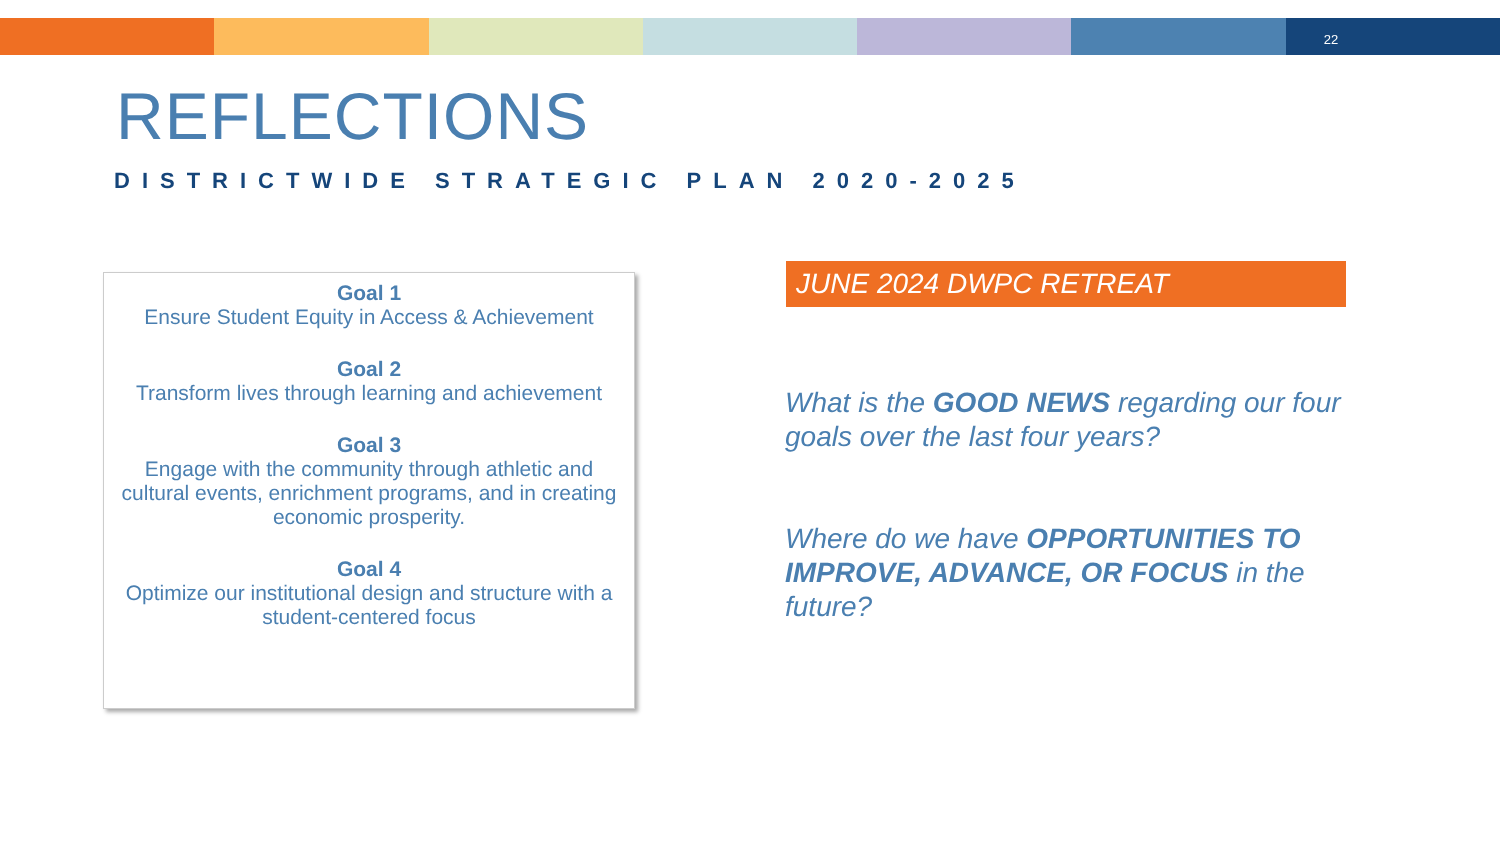22
REFLECTIONS
DISTRICTWIDE STRATEGIC PLAN 2020-2025
Goal 1
Ensure Student Equity in Access & Achievement
Goal 2
Transform lives through learning and achievement
Goal 3
Engage with the community through athletic and cultural events, enrichment programs, and in creating economic prosperity.
Goal 4
Optimize our institutional design and structure with a
student-centered focus
JUNE 2024 DWPC RETREAT
What is the GOOD NEWS regarding our four goals over the last four years?
Where do we have OPPORTUNITIES TO IMPROVE, ADVANCE, OR FOCUS in the future?